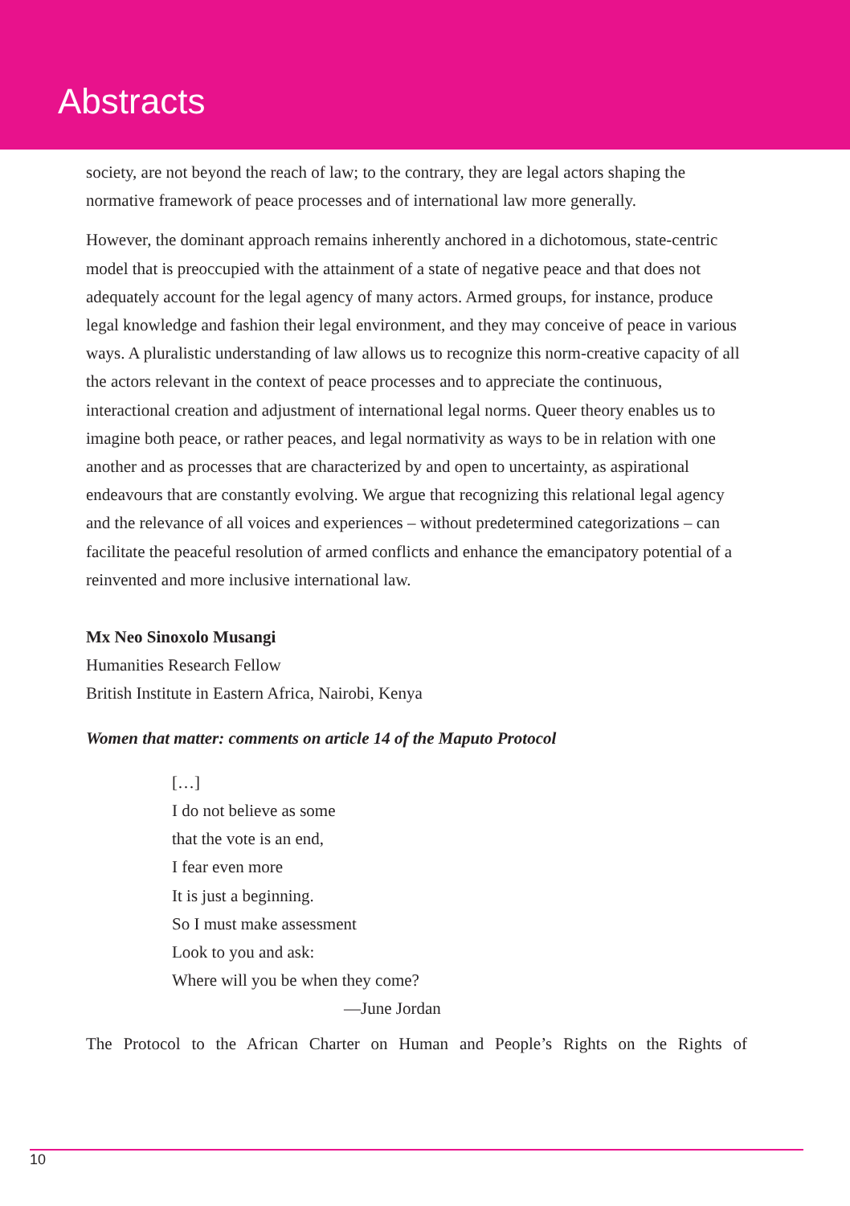Abstracts
society, are not beyond the reach of law; to the contrary, they are legal actors shaping the normative framework of peace processes and of international law more generally.
However, the dominant approach remains inherently anchored in a dichotomous, state-centric model that is preoccupied with the attainment of a state of negative peace and that does not adequately account for the legal agency of many actors. Armed groups, for instance, produce legal knowledge and fashion their legal environment, and they may conceive of peace in various ways. A pluralistic understanding of law allows us to recognize this norm-creative capacity of all the actors relevant in the context of peace processes and to appreciate the continuous, interactional creation and adjustment of international legal norms. Queer theory enables us to imagine both peace, or rather peaces, and legal normativity as ways to be in relation with one another and as processes that are characterized by and open to uncertainty, as aspirational endeavours that are constantly evolving. We argue that recognizing this relational legal agency and the relevance of all voices and experiences – without predetermined categorizations – can facilitate the peaceful resolution of armed conflicts and enhance the emancipatory potential of a reinvented and more inclusive international law.
Mx Neo Sinoxolo Musangi
Humanities Research Fellow
British Institute in Eastern Africa, Nairobi, Kenya
Women that matter: comments on article 14 of the Maputo Protocol
[…]
I do not believe as some
that the vote is an end,
I fear even more
It is just a beginning.
So I must make assessment
Look to you and ask:
Where will you be when they come?
—June Jordan
The Protocol to the African Charter on Human and People’s Rights on the Rights of
10